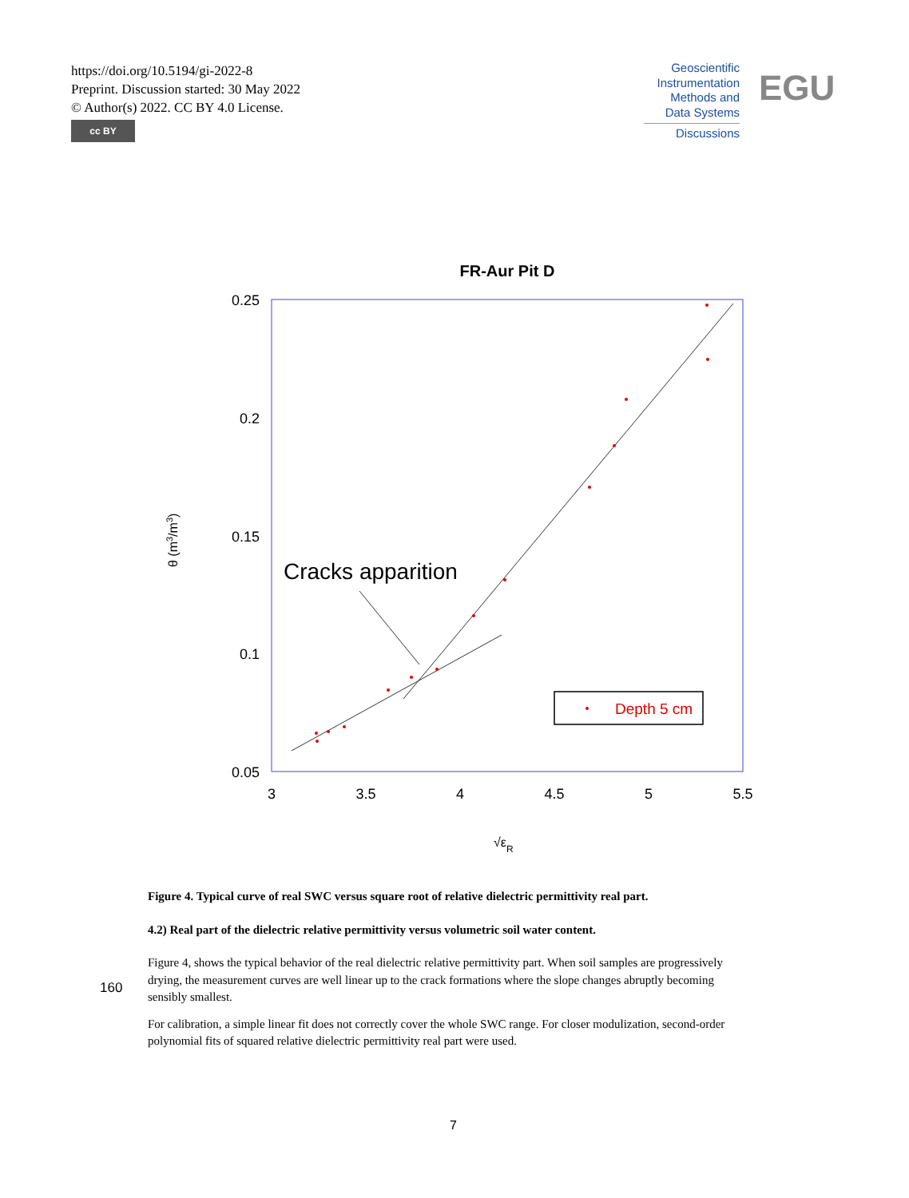https://doi.org/10.5194/gi-2022-8
Preprint. Discussion started: 30 May 2022
© Author(s) 2022. CC BY 4.0 License.
cc BY
Geoscientific
Instrumentation
Methods and
Data Systems
Discussions
EGU
FR-Aur Pit D
0.25
0.2
0.15
0.1
0.05
3
3.5
4
4.5
5
5.5
θ (m3/m3)
√εR
Cracks apparition
Depth 5 cm
Figure 4. Typical curve of real SWC versus square root of relative dielectric permittivity real part.
4.2) Real part of the dielectric relative permittivity versus volumetric soil water content.
Figure 4, shows the typical behavior of the real dielectric relative permittivity part. When soil samples are progressively drying, the measurement curves are well linear up to the crack formations where the slope changes abruptly becoming sensibly smallest.
For calibration, a simple linear fit does not correctly cover the whole SWC range. For closer modulization, second-order polynomial fits of squared relative dielectric permittivity real part were used.
160
7